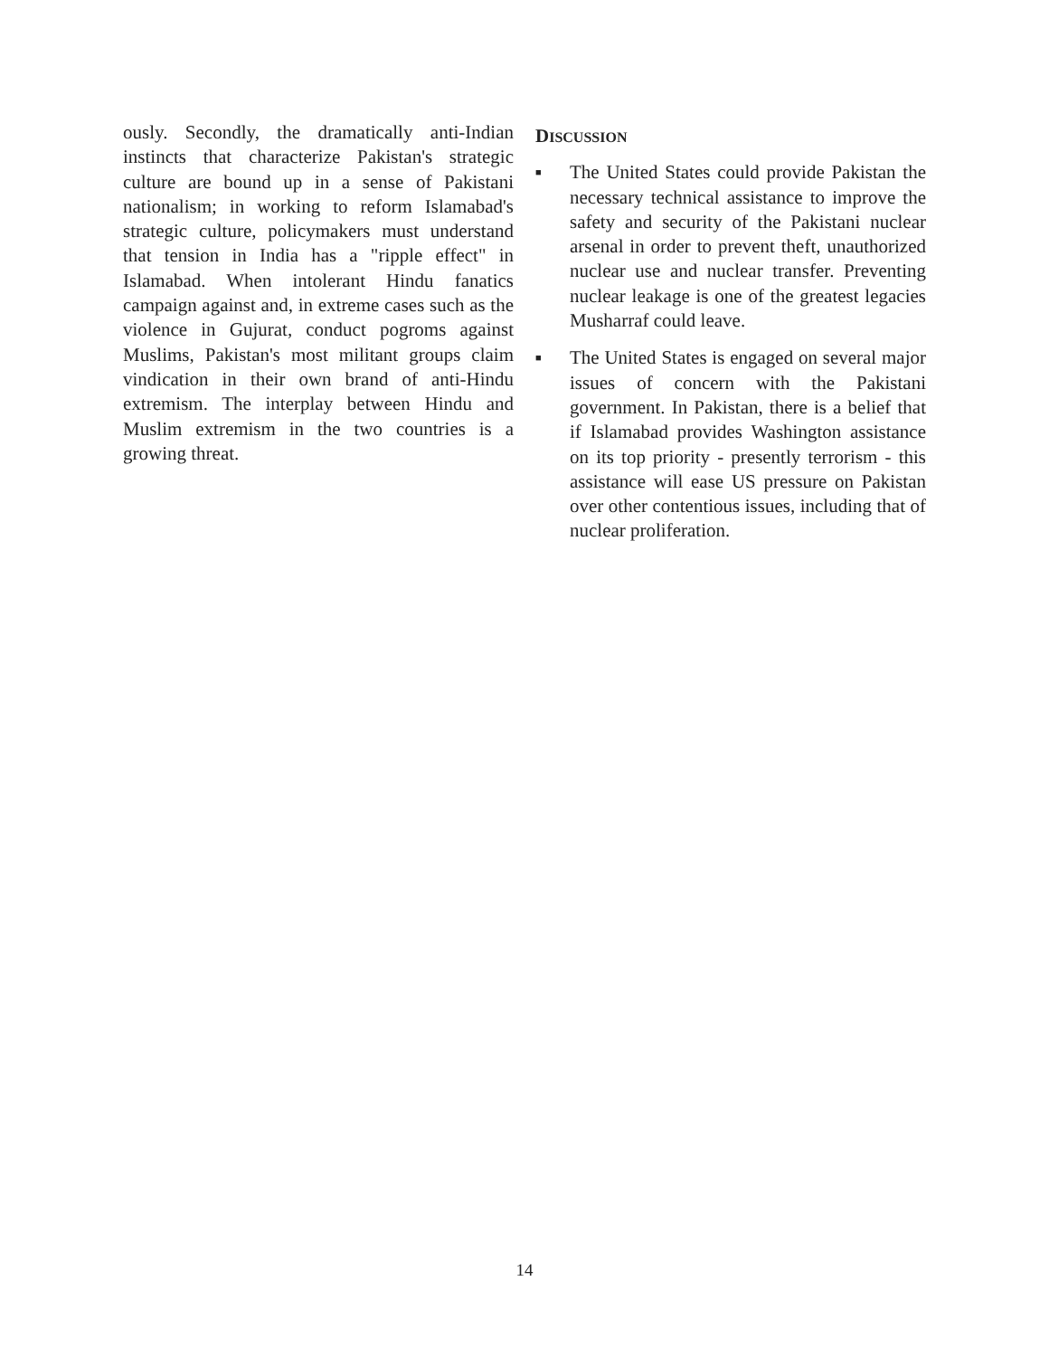ously. Secondly, the dramatically anti-Indian instincts that characterize Pakistan's strategic culture are bound up in a sense of Pakistani nationalism; in working to reform Islamabad's strategic culture, policymakers must understand that tension in India has a "ripple effect" in Islamabad. When intolerant Hindu fanatics campaign against and, in extreme cases such as the violence in Gujurat, conduct pogroms against Muslims, Pakistan's most militant groups claim vindication in their own brand of anti-Hindu extremism. The interplay between Hindu and Muslim extremism in the two countries is a growing threat.
DISCUSSION
■ The United States could provide Pakistan the necessary technical assistance to improve the safety and security of the Pakistani nuclear arsenal in order to prevent theft, unauthorized nuclear use and nuclear transfer. Preventing nuclear leakage is one of the greatest legacies Musharraf could leave.
■ The United States is engaged on several major issues of concern with the Pakistani government. In Pakistan, there is a belief that if Islamabad provides Washington assistance on its top priority - presently terrorism - this assistance will ease US pressure on Pakistan over other contentious issues, including that of nuclear proliferation.
14